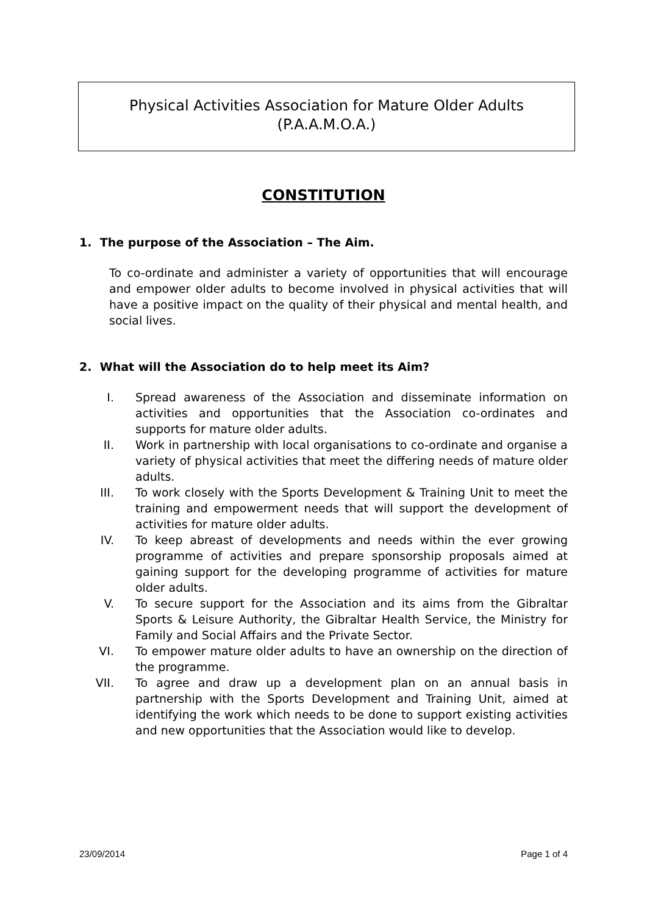Physical Activities Association for Mature Older Adults
(P.A.A.M.O.A.)
CONSTITUTION
1. The purpose of the Association – The Aim.
To co-ordinate and administer a variety of opportunities that will encourage and empower older adults to become involved in physical activities that will have a positive impact on the quality of their physical and mental health, and social lives.
2. What will the Association do to help meet its Aim?
I. Spread awareness of the Association and disseminate information on activities and opportunities that the Association co-ordinates and supports for mature older adults.
II. Work in partnership with local organisations to co-ordinate and organise a variety of physical activities that meet the differing needs of mature older adults.
III. To work closely with the Sports Development & Training Unit to meet the training and empowerment needs that will support the development of activities for mature older adults.
IV. To keep abreast of developments and needs within the ever growing programme of activities and prepare sponsorship proposals aimed at gaining support for the developing programme of activities for mature older adults.
V. To secure support for the Association and its aims from the Gibraltar Sports & Leisure Authority, the Gibraltar Health Service, the Ministry for Family and Social Affairs and the Private Sector.
VI. To empower mature older adults to have an ownership on the direction of the programme.
VII. To agree and draw up a development plan on an annual basis in partnership with the Sports Development and Training Unit, aimed at identifying the work which needs to be done to support existing activities and new opportunities that the Association would like to develop.
23/09/2014 Page 1 of 4